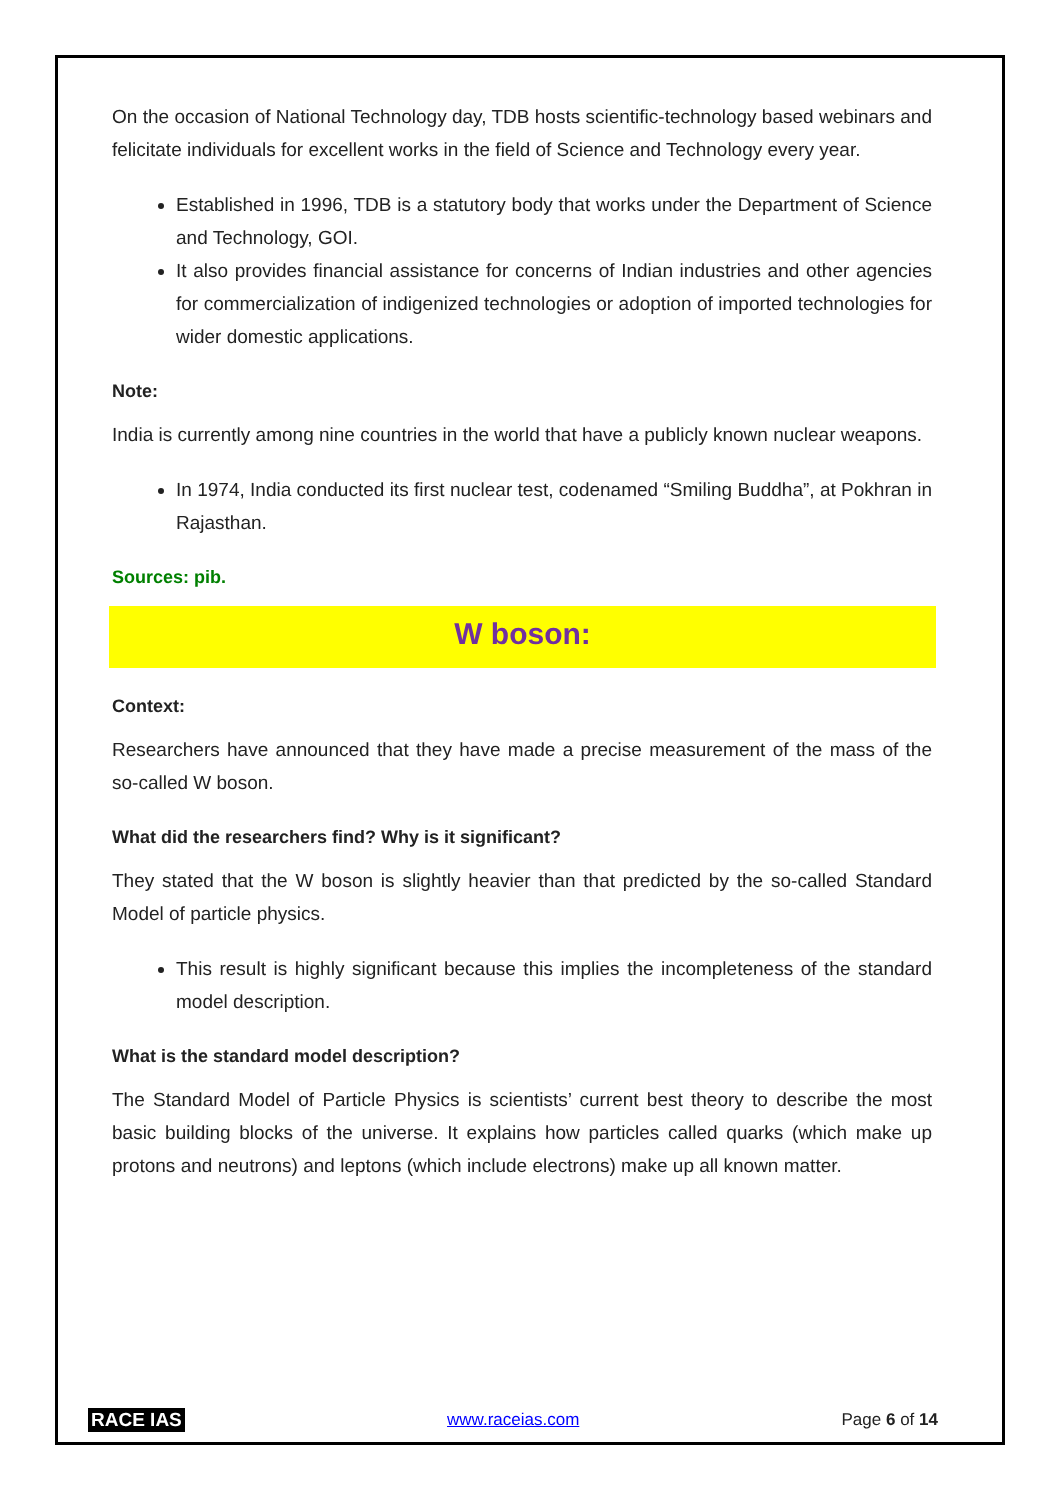On the occasion of National Technology day, TDB hosts scientific-technology based webinars and felicitate individuals for excellent works in the field of Science and Technology every year.
Established in 1996, TDB is a statutory body that works under the Department of Science and Technology, GOI.
It also provides financial assistance for concerns of Indian industries and other agencies for commercialization of indigenized technologies or adoption of imported technologies for wider domestic applications.
Note:
India is currently among nine countries in the world that have a publicly known nuclear weapons.
In 1974, India conducted its first nuclear test, codenamed “Smiling Buddha”, at Pokhran in Rajasthan.
Sources: pib.
W boson:
Context:
Researchers have announced that they have made a precise measurement of the mass of the so-called W boson.
What did the researchers find? Why is it significant?
They stated that the W boson is slightly heavier than that predicted by the so-called Standard Model of particle physics.
This result is highly significant because this implies the incompleteness of the standard model description.
What is the standard model description?
The Standard Model of Particle Physics is scientists’ current best theory to describe the most basic building blocks of the universe. It explains how particles called quarks (which make up protons and neutrons) and leptons (which include electrons) make up all known matter.
RACE IAS www.raceias.com Page 6 of 14